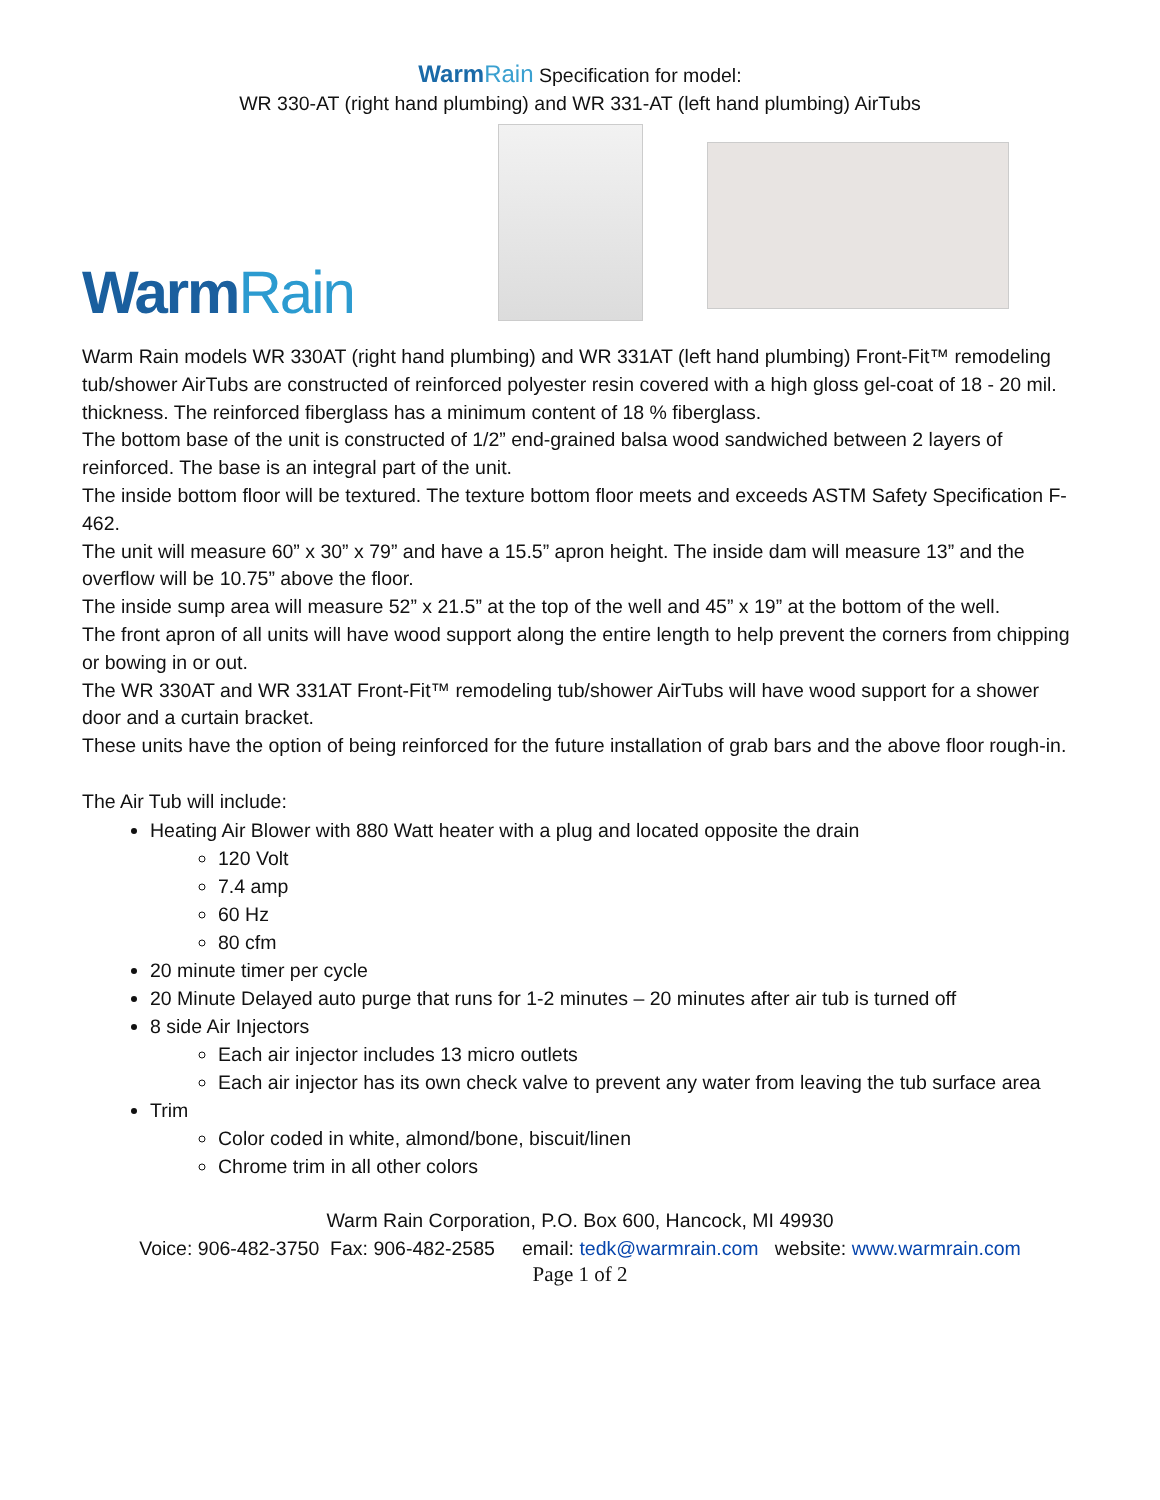WarmRain Specification for model:
WR 330-AT (right hand plumbing) and WR 331-AT (left hand plumbing) AirTubs
WarmRain
Warm Rain models WR 330AT (right hand plumbing) and WR 331AT (left hand plumbing) Front-Fit™ remodeling tub/shower AirTubs are constructed of reinforced polyester resin covered with a high gloss gel-coat of 18 - 20 mil. thickness. The reinforced fiberglass has a minimum content of 18 % fiberglass.
The bottom base of the unit is constructed of 1/2” end-grained balsa wood sandwiched between 2 layers of reinforced. The base is an integral part of the unit.
The inside bottom floor will be textured. The texture bottom floor meets and exceeds ASTM Safety Specification F-462.
The unit will measure 60” x 30” x 79” and have a 15.5” apron height. The inside dam will measure 13” and the overflow will be 10.75” above the floor.
The inside sump area will measure 52” x 21.5” at the top of the well and 45” x 19” at the bottom of the well.
The front apron of all units will have wood support along the entire length to help prevent the corners from chipping or bowing in or out.
The WR 330AT and WR 331AT Front-Fit™ remodeling tub/shower AirTubs will have wood support for a shower door and a curtain bracket.
These units have the option of being reinforced for the future installation of grab bars and the above floor rough-in.
The Air Tub will include:
Heating Air Blower with 880 Watt heater with a plug and located opposite the drain
120 Volt
7.4 amp
60 Hz
80 cfm
20 minute timer per cycle
20 Minute Delayed auto purge that runs for 1-2 minutes – 20 minutes after air tub is turned off
8 side Air Injectors
Each air injector includes 13 micro outlets
Each air injector has its own check valve to prevent any water from leaving the tub surface area
Trim
Color coded in white, almond/bone, biscuit/linen
Chrome trim in all other colors
Warm Rain Corporation, P.O. Box 600, Hancock, MI 49930
Voice: 906-482-3750 Fax: 906-482-2585 email: tedk@warmrain.com website: www.warmrain.com
Page 1 of 2